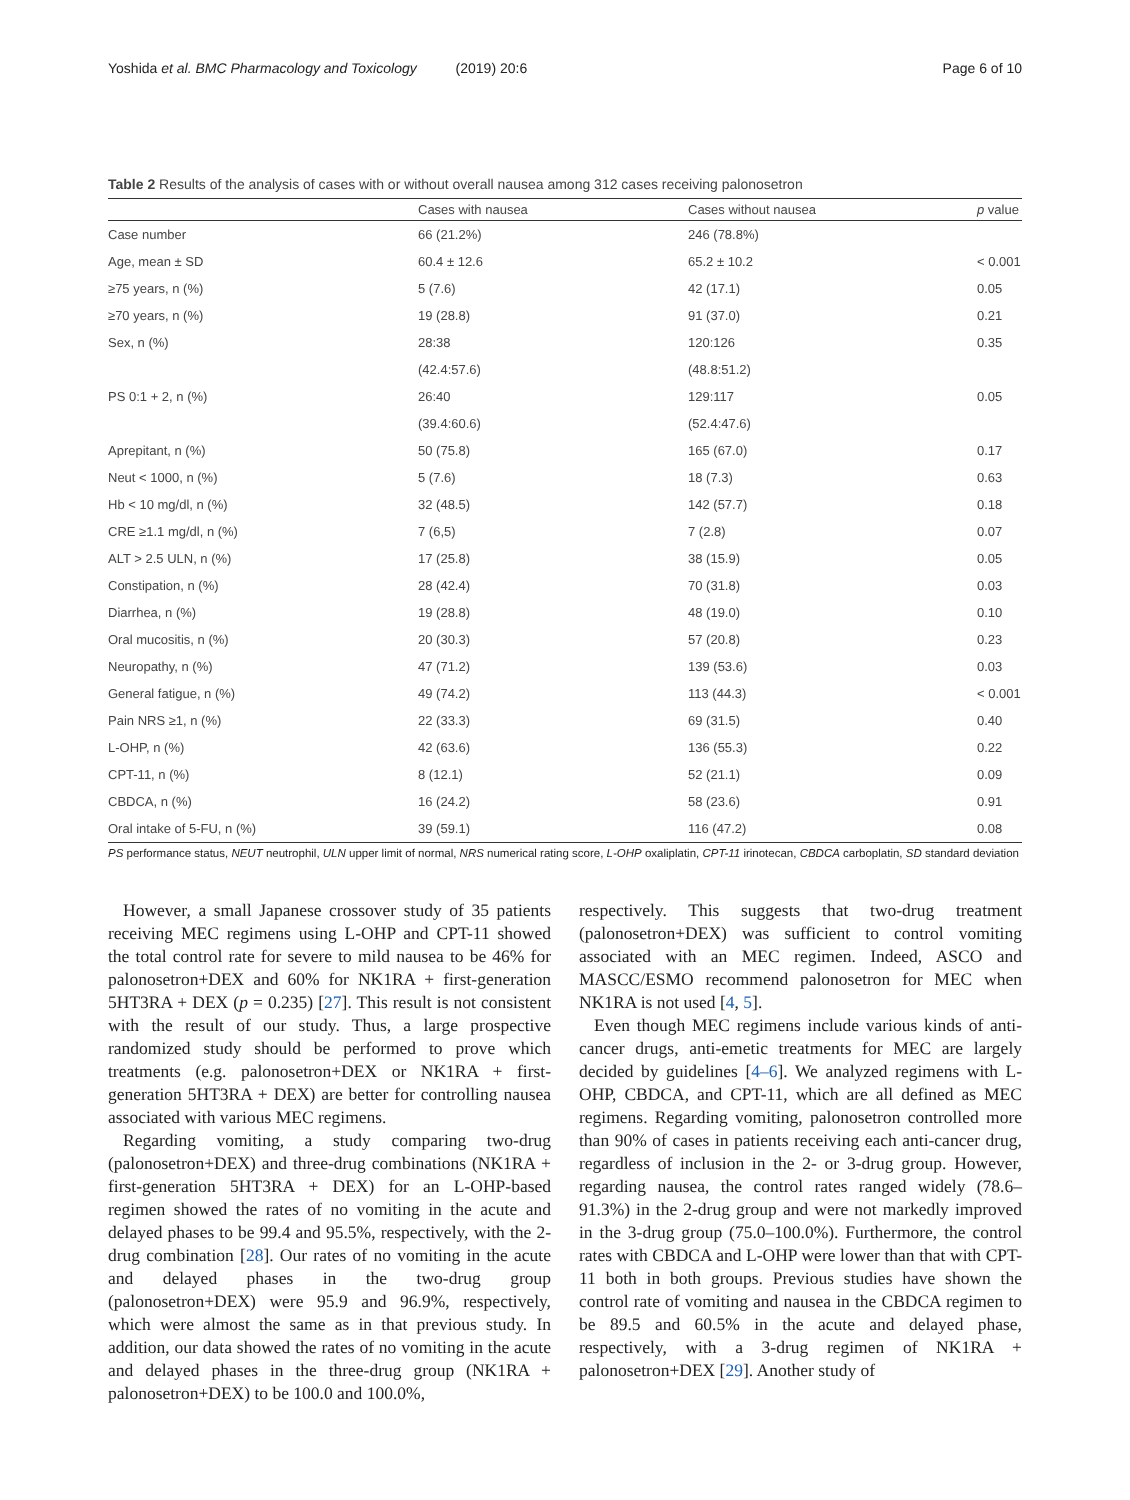Yoshida et al. BMC Pharmacology and Toxicology (2019) 20:6 Page 6 of 10
Table 2 Results of the analysis of cases with or without overall nausea among 312 cases receiving palonosetron
| | Cases with nausea | Cases without nausea | p value |
| --- | --- | --- | --- |
| Case number | 66 (21.2%) | 246 (78.8%) | |
| Age, mean ± SD | 60.4 ± 12.6 | 65.2 ± 10.2 | < 0.001 |
| ≥75 years, n (%) | 5 (7.6) | 42 (17.1) | 0.05 |
| ≥70 years, n (%) | 19 (28.8) | 91 (37.0) | 0.21 |
| Sex, n (%) | 28:38 | 120:126 | 0.35 |
| | (42.4:57.6) | (48.8:51.2) | |
| PS 0:1 + 2, n (%) | 26:40 | 129:117 | 0.05 |
| | (39.4:60.6) | (52.4:47.6) | |
| Aprepitant, n (%) | 50 (75.8) | 165 (67.0) | 0.17 |
| Neut < 1000, n (%) | 5 (7.6) | 18 (7.3) | 0.63 |
| Hb < 10 mg/dl, n (%) | 32 (48.5) | 142 (57.7) | 0.18 |
| CRE ≥1.1 mg/dl, n (%) | 7 (6,5) | 7 (2.8) | 0.07 |
| ALT > 2.5 ULN, n (%) | 17 (25.8) | 38 (15.9) | 0.05 |
| Constipation, n (%) | 28 (42.4) | 70 (31.8) | 0.03 |
| Diarrhea, n (%) | 19 (28.8) | 48 (19.0) | 0.10 |
| Oral mucositis, n (%) | 20 (30.3) | 57 (20.8) | 0.23 |
| Neuropathy, n (%) | 47 (71.2) | 139 (53.6) | 0.03 |
| General fatigue, n (%) | 49 (74.2) | 113 (44.3) | < 0.001 |
| Pain NRS ≥1, n (%) | 22 (33.3) | 69 (31.5) | 0.40 |
| L-OHP, n (%) | 42 (63.6) | 136 (55.3) | 0.22 |
| CPT-11, n (%) | 8 (12.1) | 52 (21.1) | 0.09 |
| CBDCA, n (%) | 16 (24.2) | 58 (23.6) | 0.91 |
| Oral intake of 5-FU, n (%) | 39 (59.1) | 116 (47.2) | 0.08 |
PS performance status, NEUT neutrophil, ULN upper limit of normal, NRS numerical rating score, L-OHP oxaliplatin, CPT-11 irinotecan, CBDCA carboplatin, SD standard deviation
However, a small Japanese crossover study of 35 patients receiving MEC regimens using L-OHP and CPT-11 showed the total control rate for severe to mild nausea to be 46% for palonosetron+DEX and 60% for NK1RA + first-generation 5HT3RA + DEX (p = 0.235) [27]. This result is not consistent with the result of our study. Thus, a large prospective randomized study should be performed to prove which treatments (e.g. palonosetron+DEX or NK1RA + first-generation 5HT3RA + DEX) are better for controlling nausea associated with various MEC regimens.
Regarding vomiting, a study comparing two-drug (palonosetron+DEX) and three-drug combinations (NK1RA + first-generation 5HT3RA + DEX) for an L-OHP-based regimen showed the rates of no vomiting in the acute and delayed phases to be 99.4 and 95.5%, respectively, with the 2-drug combination [28]. Our rates of no vomiting in the acute and delayed phases in the two-drug group (palonosetron+DEX) were 95.9 and 96.9%, respectively, which were almost the same as in that previous study. In addition, our data showed the rates of no vomiting in the acute and delayed phases in the three-drug group (NK1RA + palonosetron+DEX) to be 100.0 and 100.0%,
respectively. This suggests that two-drug treatment (palonosetron+DEX) was sufficient to control vomiting associated with an MEC regimen. Indeed, ASCO and MASCC/ESMO recommend palonosetron for MEC when NK1RA is not used [4, 5].
Even though MEC regimens include various kinds of anti-cancer drugs, anti-emetic treatments for MEC are largely decided by guidelines [4–6]. We analyzed regimens with L-OHP, CBDCA, and CPT-11, which are all defined as MEC regimens. Regarding vomiting, palonosetron controlled more than 90% of cases in patients receiving each anti-cancer drug, regardless of inclusion in the 2- or 3-drug group. However, regarding nausea, the control rates ranged widely (78.6–91.3%) in the 2-drug group and were not markedly improved in the 3-drug group (75.0–100.0%). Furthermore, the control rates with CBDCA and L-OHP were lower than that with CPT-11 both in both groups. Previous studies have shown the control rate of vomiting and nausea in the CBDCA regimen to be 89.5 and 60.5% in the acute and delayed phase, respectively, with a 3-drug regimen of NK1RA + palonosetron+DEX [29]. Another study of